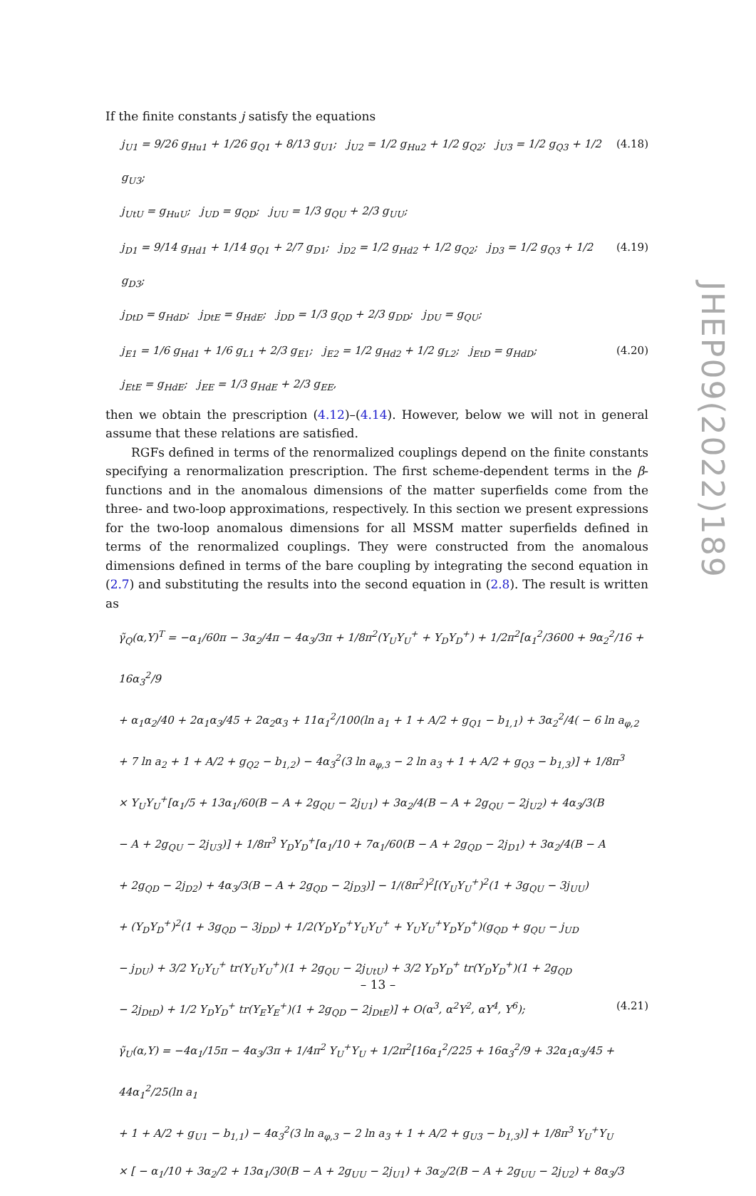If the finite constants j satisfy the equations
j<sub>U1</sub> = 9/26 g<sub>Hu1</sub> + 1/26 g<sub>Q1</sub> + 8/13 g<sub>U1</sub>; j<sub>U2</sub> = 1/2 g<sub>Hu2</sub> + 1/2 g<sub>Q2</sub>; j<sub>U3</sub> = 1/2 g<sub>Q3</sub> + 1/2 g<sub>U3</sub>;
j<sub>UtU</sub> = g<sub>HuU</sub>; j<sub>UD</sub> = g<sub>QD</sub>; j<sub>UU</sub> = 1/3 g<sub>QU</sub> + 2/3 g<sub>UU</sub>;
(4.18)
j<sub>D1</sub> = 9/14 g<sub>Hd1</sub> + 1/14 g<sub>Q1</sub> + 2/7 g<sub>D1</sub>; j<sub>D2</sub> = 1/2 g<sub>Hd2</sub> + 1/2 g<sub>Q2</sub>; j<sub>D3</sub> = 1/2 g<sub>Q3</sub> + 1/2 g<sub>D3</sub>;
j<sub>DtD</sub> = g<sub>HdD</sub>; j<sub>DtE</sub> = g<sub>HdE</sub>; j<sub>DD</sub> = 1/3 g<sub>QD</sub> + 2/3 g<sub>DD</sub>; j<sub>DU</sub> = g<sub>QU</sub>;
(4.19)
j<sub>E1</sub> = 1/6 g<sub>Hd1</sub> + 1/6 g<sub>L1</sub> + 2/3 g<sub>E1</sub>; j<sub>E2</sub> = 1/2 g<sub>Hd2</sub> + 1/2 g<sub>L2</sub>; j<sub>EtD</sub> = g<sub>HdD</sub>;
j<sub>EtE</sub> = g<sub>HdE</sub>; j<sub>EE</sub> = 1/3 g<sub>HdE</sub> + 2/3 g<sub>EE</sub>,
(4.20)
then we obtain the prescription (4.12)–(4.14). However, below we will not in general assume that these relations are satisfied.
RGFs defined in terms of the renormalized couplings depend on the finite constants specifying a renormalization prescription. The first scheme-dependent terms in the β-functions and in the anomalous dimensions of the matter superfields come from the three- and two-loop approximations, respectively. In this section we present expressions for the two-loop anomalous dimensions for all MSSM matter superfields defined in terms of the renormalized couplings. They were constructed from the anomalous dimensions defined in terms of the bare coupling by integrating the second equation in (2.7) and substituting the results into the second equation in (2.8). The result is written as
γ̃<sub>Q</sub>(α,Y)<sup>T</sup> = −α<sub>1</sub>/60π − 3α<sub>2</sub>/4π − 4α<sub>3</sub>/3π + 1/8π<sup>2</sup>(Y<sub>U</sub>Y<sub>U</sub><sup>+</sup> + Y<sub>D</sub>Y<sub>D</sub><sup>+</sup>) + 1/2π<sup>2</sup>[α<sub>1</sub><sup>2</sup>/3600 + 9α<sub>2</sub><sup>2</sup>/16 + 16α<sub>3</sub><sup>2</sup>/9
+ α<sub>1</sub>α<sub>2</sub>/40 + 2α<sub>1</sub>α<sub>3</sub>/45 + 2α<sub>2</sub>α<sub>3</sub> + 11α<sub>1</sub><sup>2</sup>/100(ln a<sub>1</sub> + 1 + A/2 + g<sub>Q1</sub> − b<sub>1,1</sub>) + 3α<sub>2</sub><sup>2</sup>/4( − 6 ln a<sub>φ,2</sub>
+ 7 ln a<sub>2</sub> + 1 + A/2 + g<sub>Q2</sub> − b<sub>1,2</sub>) − 4α<sub>3</sub><sup>2</sup>(3 ln a<sub>φ,3</sub> − 2 ln a<sub>3</sub> + 1 + A/2 + g<sub>Q3</sub> − b<sub>1,3</sub>)] + 1/8π<sup>3</sup>
× Y<sub>U</sub>Y<sub>U</sub><sup>+</sup>[α<sub>1</sub>/5 + 13α<sub>1</sub>/60(B − A + 2g<sub>QU</sub> − 2j<sub>U1</sub>) + 3α<sub>2</sub>/4(B − A + 2g<sub>QU</sub> − 2j<sub>U2</sub>) + 4α<sub>3</sub>/3(B
− A + 2g<sub>QU</sub> − 2j<sub>U3</sub>)] + 1/8π<sup>3</sup> Y<sub>D</sub>Y<sub>D</sub><sup>+</sup>[α<sub>1</sub>/10 + 7α<sub>1</sub>/60(B − A + 2g<sub>QD</sub> − 2j<sub>D1</sub>) + 3α<sub>2</sub>/4(B − A
+ 2g<sub>QD</sub> − 2j<sub>D2</sub>) + 4α<sub>3</sub>/3(B − A + 2g<sub>QD</sub> − 2j<sub>D3</sub>)] − 1/(8π<sup>2</sup>)<sup>2</sup>[(Y<sub>U</sub>Y<sub>U</sub><sup>+</sup>)<sup>2</sup>(1 + 3g<sub>QU</sub> − 3j<sub>UU</sub>)
+ (Y<sub>D</sub>Y<sub>D</sub><sup>+</sup>)<sup>2</sup>(1 + 3g<sub>QD</sub> − 3j<sub>DD</sub>) + 1/2(Y<sub>D</sub>Y<sub>D</sub><sup>+</sup>Y<sub>U</sub>Y<sub>U</sub><sup>+</sup> + Y<sub>U</sub>Y<sub>U</sub><sup>+</sup>Y<sub>D</sub>Y<sub>D</sub><sup>+</sup>)(g<sub>QD</sub> + g<sub>QU</sub> − j<sub>UD</sub>
− j<sub>DU</sub>) + 3/2 Y<sub>U</sub>Y<sub>U</sub><sup>+</sup> tr(Y<sub>U</sub>Y<sub>U</sub><sup>+</sup>)(1 + 2g<sub>QU</sub> − 2j<sub>UtU</sub>) + 3/2 Y<sub>D</sub>Y<sub>D</sub><sup>+</sup> tr(Y<sub>D</sub>Y<sub>D</sub><sup>+</sup>)(1 + 2g<sub>QD</sub>
− 2j<sub>DtD</sub>) + 1/2 Y<sub>D</sub>Y<sub>D</sub><sup>+</sup> tr(Y<sub>E</sub>Y<sub>E</sub><sup>+</sup>)(1 + 2g<sub>QD</sub> − 2j<sub>DtE</sub>)] + O(α<sup>3</sup>, α<sup>2</sup>Y<sup>2</sup>, αY<sup>4</sup>, Y<sup>6</sup>); (4.21)
γ̃<sub>U</sub>(α,Y) = −4α<sub>1</sub>/15π − 4α<sub>3</sub>/3π + 1/4π<sup>2</sup> Y<sub>U</sub><sup>+</sup>Y<sub>U</sub> + 1/2π<sup>2</sup>[16α<sub>1</sub><sup>2</sup>/225 + 16α<sub>3</sub><sup>2</sup>/9 + 32α<sub>1</sub>α<sub>3</sub>/45 + 44α<sub>1</sub><sup>2</sup>/25(ln a<sub>1</sub>
+ 1 + A/2 + g<sub>U1</sub> − b<sub>1,1</sub>) − 4α<sub>3</sub><sup>2</sup>(3 ln a<sub>φ,3</sub> − 2 ln a<sub>3</sub> + 1 + A/2 + g<sub>U3</sub> − b<sub>1,3</sub>)] + 1/8π<sup>3</sup> Y<sub>U</sub><sup>+</sup>Y<sub>U</sub>
× [ − α<sub>1</sub>/10 + 3α<sub>2</sub>/2 + 13α<sub>1</sub>/30(B − A + 2g<sub>UU</sub> − 2j<sub>U1</sub>) + 3α<sub>2</sub>/2(B − A + 2g<sub>UU</sub> − 2j<sub>U2</sub>) + 8α<sub>3</sub>/3
JHEP09(2022)189
– 13 –